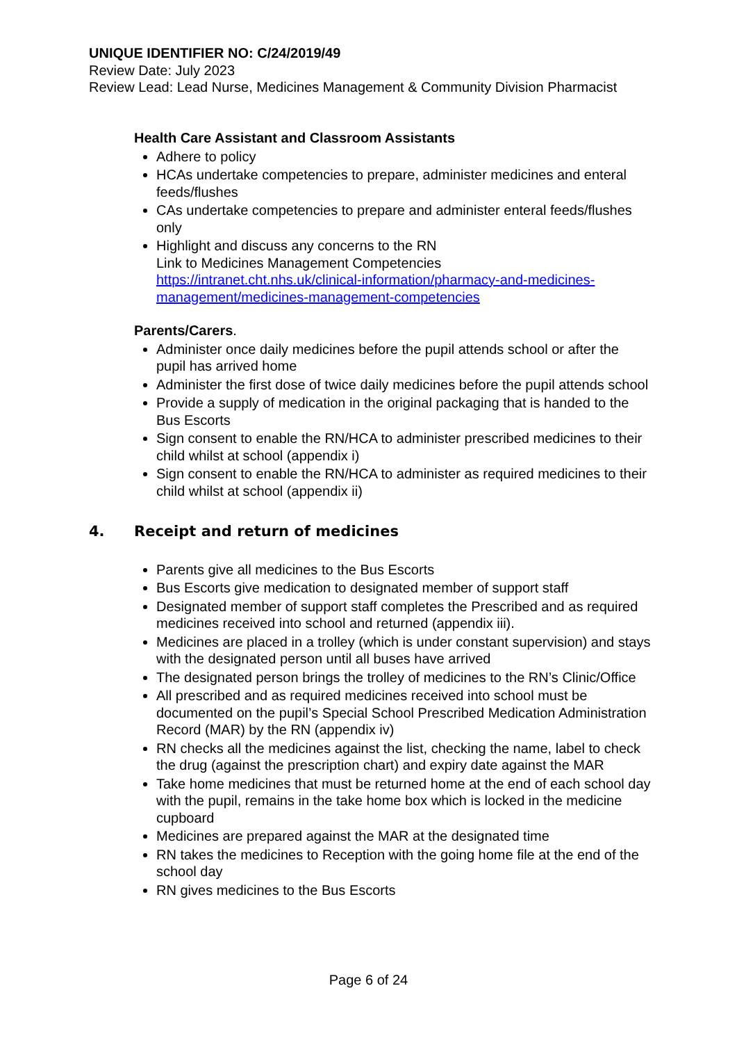UNIQUE IDENTIFIER NO: C/24/2019/49
Review Date: July 2023
Review Lead: Lead Nurse, Medicines Management & Community Division Pharmacist
Health Care Assistant and Classroom Assistants
Adhere to policy
HCAs undertake competencies to prepare, administer medicines and enteral feeds/flushes
CAs undertake competencies to prepare and administer enteral feeds/flushes only
Highlight and discuss any concerns to the RN
Link to Medicines Management Competencies
https://intranet.cht.nhs.uk/clinical-information/pharmacy-and-medicines-management/medicines-management-competencies
Parents/Carers.
Administer once daily medicines before the pupil attends school or after the pupil has arrived home
Administer the first dose of twice daily medicines before the pupil attends school
Provide a supply of medication in the original packaging that is handed to the Bus Escorts
Sign consent to enable the RN/HCA to administer prescribed medicines to their child whilst at school (appendix i)
Sign consent to enable the RN/HCA to administer as required medicines to their child whilst at school (appendix ii)
4. Receipt and return of medicines
Parents give all medicines to the Bus Escorts
Bus Escorts give medication to designated member of support staff
Designated member of support staff completes the Prescribed and as required medicines received into school and returned (appendix iii).
Medicines are placed in a trolley (which is under constant supervision) and stays with the designated person until all buses have arrived
The designated person brings the trolley of medicines to the RN’s Clinic/Office
All prescribed and as required medicines received into school must be documented on the pupil’s Special School Prescribed Medication Administration Record (MAR) by the RN (appendix iv)
RN checks all the medicines against the list, checking the name, label to check the drug (against the prescription chart) and expiry date against the MAR
Take home medicines that must be returned home at the end of each school day with the pupil, remains in the take home box which is locked in the medicine cupboard
Medicines are prepared against the MAR at the designated time
RN takes the medicines to Reception with the going home file at the end of the school day
RN gives medicines to the Bus Escorts
Page 6 of 24